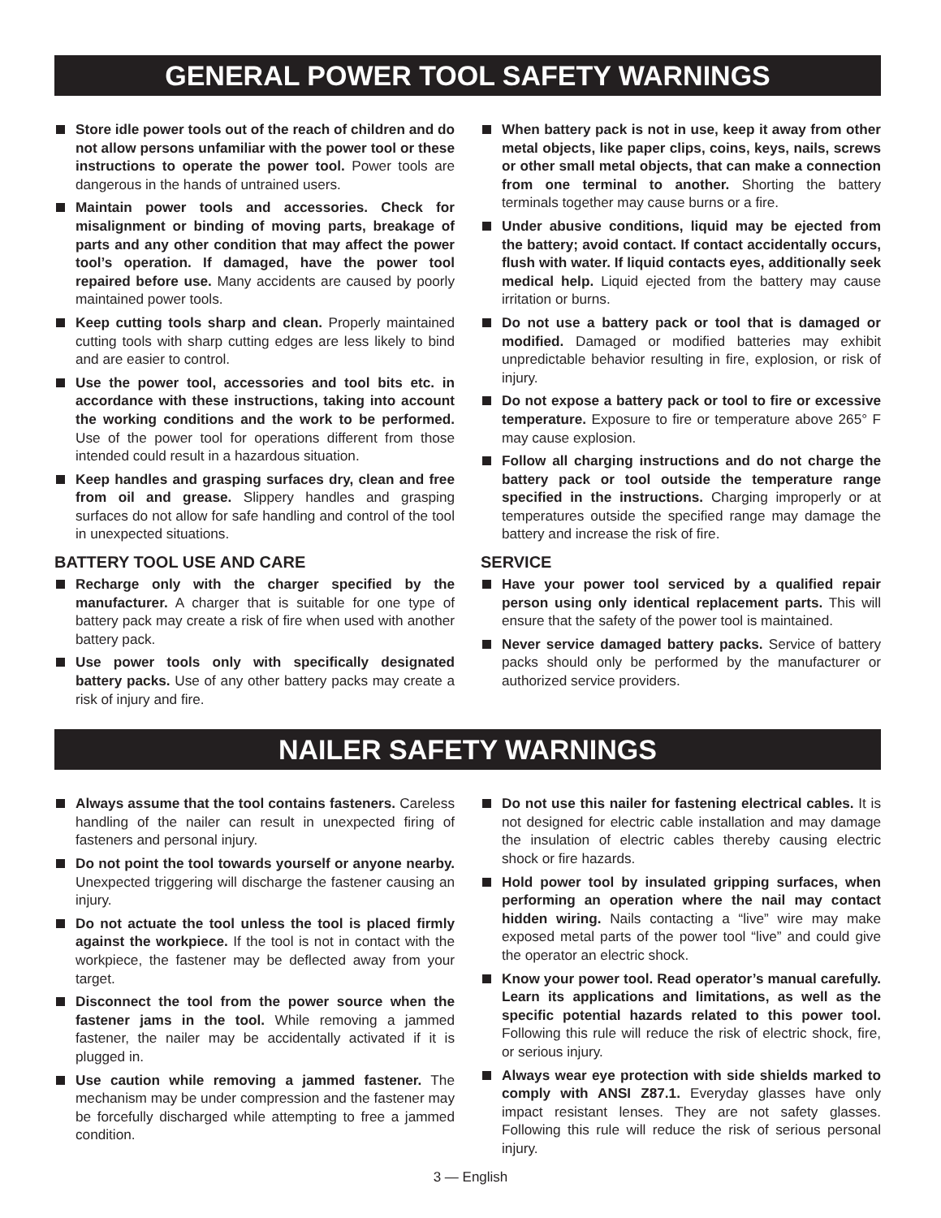GENERAL POWER TOOL SAFETY WARNINGS
Store idle power tools out of the reach of children and do not allow persons unfamiliar with the power tool or these instructions to operate the power tool. Power tools are dangerous in the hands of untrained users.
Maintain power tools and accessories. Check for misalignment or binding of moving parts, breakage of parts and any other condition that may affect the power tool’s operation. If damaged, have the power tool repaired before use. Many accidents are caused by poorly maintained power tools.
Keep cutting tools sharp and clean. Properly maintained cutting tools with sharp cutting edges are less likely to bind and are easier to control.
Use the power tool, accessories and tool bits etc. in accordance with these instructions, taking into account the working conditions and the work to be performed. Use of the power tool for operations different from those intended could result in a hazardous situation.
Keep handles and grasping surfaces dry, clean and free from oil and grease. Slippery handles and grasping surfaces do not allow for safe handling and control of the tool in unexpected situations.
BATTERY TOOL USE AND CARE
Recharge only with the charger specified by the manufacturer. A charger that is suitable for one type of battery pack may create a risk of fire when used with another battery pack.
Use power tools only with specifically designated battery packs. Use of any other battery packs may create a risk of injury and fire.
When battery pack is not in use, keep it away from other metal objects, like paper clips, coins, keys, nails, screws or other small metal objects, that can make a connection from one terminal to another. Shorting the battery terminals together may cause burns or a fire.
Under abusive conditions, liquid may be ejected from the battery; avoid contact. If contact accidentally occurs, flush with water. If liquid contacts eyes, additionally seek medical help. Liquid ejected from the battery may cause irritation or burns.
Do not use a battery pack or tool that is damaged or modified. Damaged or modified batteries may exhibit unpredictable behavior resulting in fire, explosion, or risk of injury.
Do not expose a battery pack or tool to fire or excessive temperature. Exposure to fire or temperature above 265° F may cause explosion.
Follow all charging instructions and do not charge the battery pack or tool outside the temperature range specified in the instructions. Charging improperly or at temperatures outside the specified range may damage the battery and increase the risk of fire.
SERVICE
Have your power tool serviced by a qualified repair person using only identical replacement parts. This will ensure that the safety of the power tool is maintained.
Never service damaged battery packs. Service of battery packs should only be performed by the manufacturer or authorized service providers.
NAILER SAFETY WARNINGS
Always assume that the tool contains fasteners. Careless handling of the nailer can result in unexpected firing of fasteners and personal injury.
Do not point the tool towards yourself or anyone nearby. Unexpected triggering will discharge the fastener causing an injury.
Do not actuate the tool unless the tool is placed firmly against the workpiece. If the tool is not in contact with the workpiece, the fastener may be deflected away from your target.
Disconnect the tool from the power source when the fastener jams in the tool. While removing a jammed fastener, the nailer may be accidentally activated if it is plugged in.
Use caution while removing a jammed fastener. The mechanism may be under compression and the fastener may be forcefully discharged while attempting to free a jammed condition.
Do not use this nailer for fastening electrical cables. It is not designed for electric cable installation and may damage the insulation of electric cables thereby causing electric shock or fire hazards.
Hold power tool by insulated gripping surfaces, when performing an operation where the nail may contact hidden wiring. Nails contacting a “live” wire may make exposed metal parts of the power tool “live” and could give the operator an electric shock.
Know your power tool. Read operator’s manual carefully. Learn its applications and limitations, as well as the specific potential hazards related to this power tool. Following this rule will reduce the risk of electric shock, fire, or serious injury.
Always wear eye protection with side shields marked to comply with ANSI Z87.1. Everyday glasses have only impact resistant lenses. They are not safety glasses. Following this rule will reduce the risk of serious personal injury.
3 — English